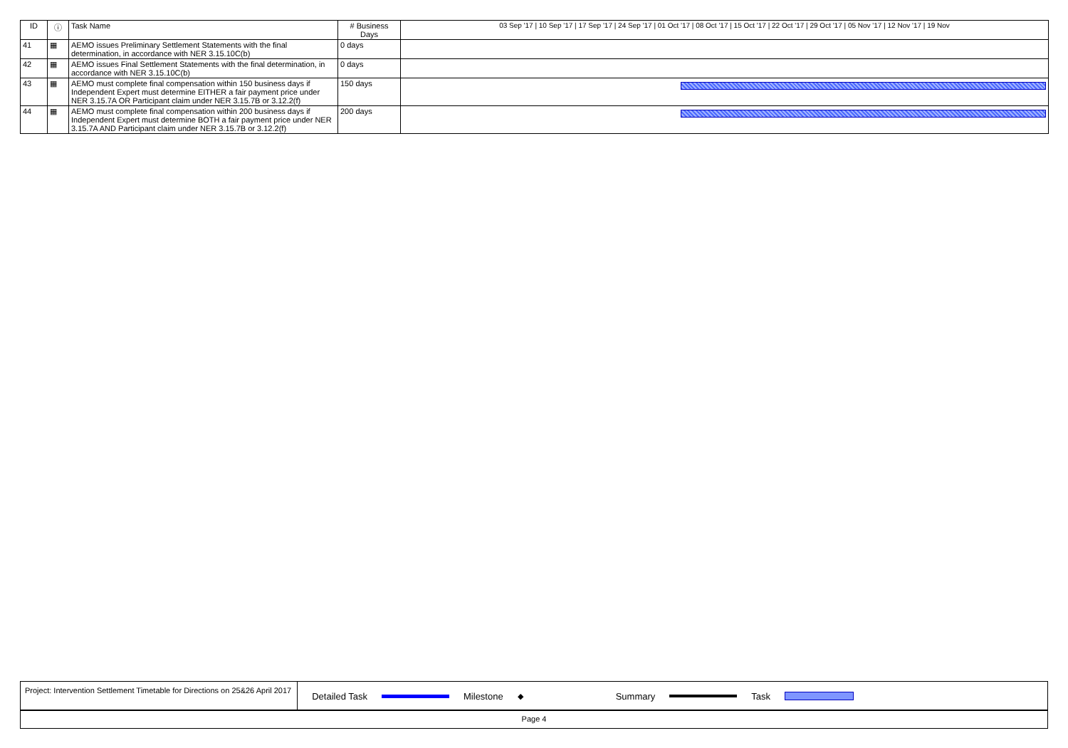| ID | ⓘ | Task Name | # Business Days | 03 Sep '17 / 10 Sep '17 / 17 Sep '17 / 24 Sep '17 / 01 Oct '17 / 08 Oct '17 / 15 Oct '17 / 22 Oct '17 / 29 Oct '17 / 05 Nov '17 / 12 Nov '17 / 19 Nov |
| --- | --- | --- | --- | --- |
| 41 | ▦ | AEMO issues Preliminary Settlement Statements with the final determination, in accordance with NER 3.15.10C(b) | 0 days | |
| 42 | ▦ | AEMO issues Final Settlement Statements with the final determination, in accordance with NER 3.15.10C(b) | 0 days | |
| 43 | ▦ | AEMO must complete final compensation within 150 business days if Independent Expert must determine EITHER a fair payment price under NER 3.15.7A OR Participant claim under NER 3.15.7B or 3.12.2(f) | 150 days | |
| 44 | ▦ | AEMO must complete final compensation within 200 business days if Independent Expert must determine BOTH a fair payment price under NER 3.15.7A AND Participant claim under NER 3.15.7B or 3.12.2(f) | 200 days | |
Project: Intervention Settlement Timetable for Directions on 25&26 April 2017 Detailed Task Milestone ◆ Summary Task
Page 4